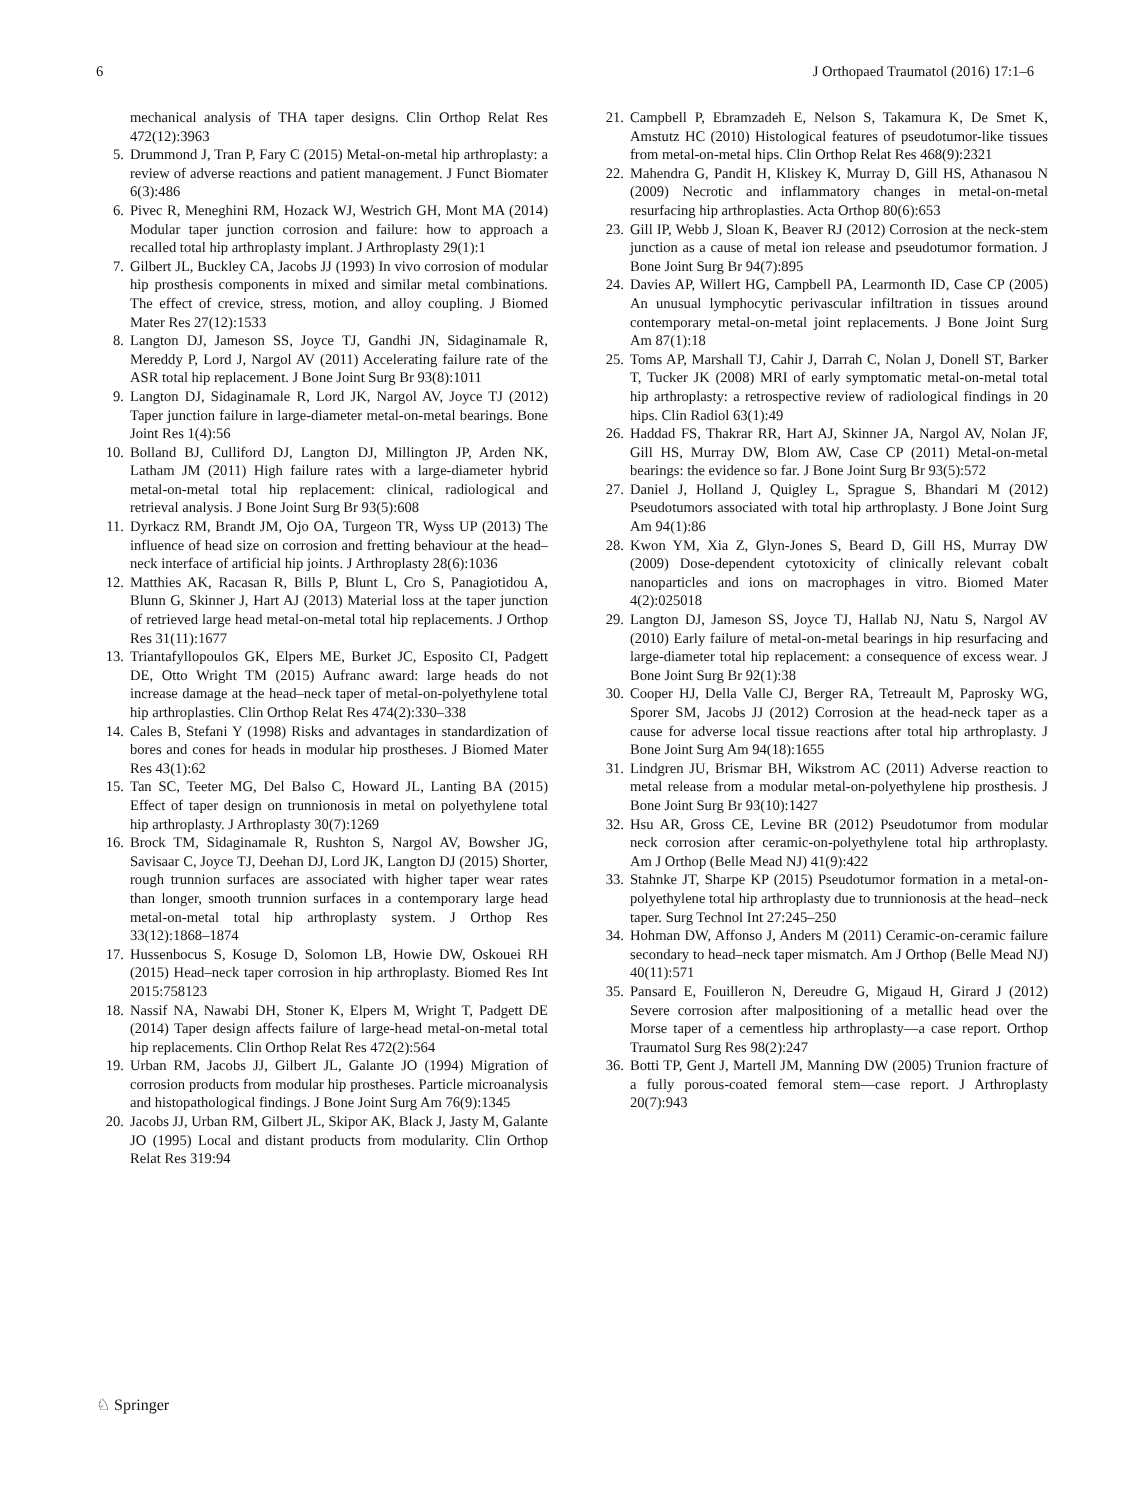6 J Orthopaed Traumatol (2016) 17:1–6
mechanical analysis of THA taper designs. Clin Orthop Relat Res 472(12):3963
5. Drummond J, Tran P, Fary C (2015) Metal-on-metal hip arthroplasty: a review of adverse reactions and patient management. J Funct Biomater 6(3):486
6. Pivec R, Meneghini RM, Hozack WJ, Westrich GH, Mont MA (2014) Modular taper junction corrosion and failure: how to approach a recalled total hip arthroplasty implant. J Arthroplasty 29(1):1
7. Gilbert JL, Buckley CA, Jacobs JJ (1993) In vivo corrosion of modular hip prosthesis components in mixed and similar metal combinations. The effect of crevice, stress, motion, and alloy coupling. J Biomed Mater Res 27(12):1533
8. Langton DJ, Jameson SS, Joyce TJ, Gandhi JN, Sidaginamale R, Mereddy P, Lord J, Nargol AV (2011) Accelerating failure rate of the ASR total hip replacement. J Bone Joint Surg Br 93(8):1011
9. Langton DJ, Sidaginamale R, Lord JK, Nargol AV, Joyce TJ (2012) Taper junction failure in large-diameter metal-on-metal bearings. Bone Joint Res 1(4):56
10. Bolland BJ, Culliford DJ, Langton DJ, Millington JP, Arden NK, Latham JM (2011) High failure rates with a large-diameter hybrid metal-on-metal total hip replacement: clinical, radiological and retrieval analysis. J Bone Joint Surg Br 93(5):608
11. Dyrkacz RM, Brandt JM, Ojo OA, Turgeon TR, Wyss UP (2013) The influence of head size on corrosion and fretting behaviour at the head–neck interface of artificial hip joints. J Arthroplasty 28(6):1036
12. Matthies AK, Racasan R, Bills P, Blunt L, Cro S, Panagiotidou A, Blunn G, Skinner J, Hart AJ (2013) Material loss at the taper junction of retrieved large head metal-on-metal total hip replacements. J Orthop Res 31(11):1677
13. Triantafyllopoulos GK, Elpers ME, Burket JC, Esposito CI, Padgett DE, Otto Wright TM (2015) Aufranc award: large heads do not increase damage at the head–neck taper of metal-on-polyethylene total hip arthroplasties. Clin Orthop Relat Res 474(2):330–338
14. Cales B, Stefani Y (1998) Risks and advantages in standardization of bores and cones for heads in modular hip prostheses. J Biomed Mater Res 43(1):62
15. Tan SC, Teeter MG, Del Balso C, Howard JL, Lanting BA (2015) Effect of taper design on trunnionosis in metal on polyethylene total hip arthroplasty. J Arthroplasty 30(7):1269
16. Brock TM, Sidaginamale R, Rushton S, Nargol AV, Bowsher JG, Savisaar C, Joyce TJ, Deehan DJ, Lord JK, Langton DJ (2015) Shorter, rough trunnion surfaces are associated with higher taper wear rates than longer, smooth trunnion surfaces in a contemporary large head metal-on-metal total hip arthroplasty system. J Orthop Res 33(12):1868–1874
17. Hussenbocus S, Kosuge D, Solomon LB, Howie DW, Oskouei RH (2015) Head–neck taper corrosion in hip arthroplasty. Biomed Res Int 2015:758123
18. Nassif NA, Nawabi DH, Stoner K, Elpers M, Wright T, Padgett DE (2014) Taper design affects failure of large-head metal-on-metal total hip replacements. Clin Orthop Relat Res 472(2):564
19. Urban RM, Jacobs JJ, Gilbert JL, Galante JO (1994) Migration of corrosion products from modular hip prostheses. Particle microanalysis and histopathological findings. J Bone Joint Surg Am 76(9):1345
20. Jacobs JJ, Urban RM, Gilbert JL, Skipor AK, Black J, Jasty M, Galante JO (1995) Local and distant products from modularity. Clin Orthop Relat Res 319:94
21. Campbell P, Ebramzadeh E, Nelson S, Takamura K, De Smet K, Amstutz HC (2010) Histological features of pseudotumor-like tissues from metal-on-metal hips. Clin Orthop Relat Res 468(9):2321
22. Mahendra G, Pandit H, Kliskey K, Murray D, Gill HS, Athanasou N (2009) Necrotic and inflammatory changes in metal-on-metal resurfacing hip arthroplasties. Acta Orthop 80(6):653
23. Gill IP, Webb J, Sloan K, Beaver RJ (2012) Corrosion at the neck-stem junction as a cause of metal ion release and pseudotumor formation. J Bone Joint Surg Br 94(7):895
24. Davies AP, Willert HG, Campbell PA, Learmonth ID, Case CP (2005) An unusual lymphocytic perivascular infiltration in tissues around contemporary metal-on-metal joint replacements. J Bone Joint Surg Am 87(1):18
25. Toms AP, Marshall TJ, Cahir J, Darrah C, Nolan J, Donell ST, Barker T, Tucker JK (2008) MRI of early symptomatic metal-on-metal total hip arthroplasty: a retrospective review of radiological findings in 20 hips. Clin Radiol 63(1):49
26. Haddad FS, Thakrar RR, Hart AJ, Skinner JA, Nargol AV, Nolan JF, Gill HS, Murray DW, Blom AW, Case CP (2011) Metal-on-metal bearings: the evidence so far. J Bone Joint Surg Br 93(5):572
27. Daniel J, Holland J, Quigley L, Sprague S, Bhandari M (2012) Pseudotumors associated with total hip arthroplasty. J Bone Joint Surg Am 94(1):86
28. Kwon YM, Xia Z, Glyn-Jones S, Beard D, Gill HS, Murray DW (2009) Dose-dependent cytotoxicity of clinically relevant cobalt nanoparticles and ions on macrophages in vitro. Biomed Mater 4(2):025018
29. Langton DJ, Jameson SS, Joyce TJ, Hallab NJ, Natu S, Nargol AV (2010) Early failure of metal-on-metal bearings in hip resurfacing and large-diameter total hip replacement: a consequence of excess wear. J Bone Joint Surg Br 92(1):38
30. Cooper HJ, Della Valle CJ, Berger RA, Tetreault M, Paprosky WG, Sporer SM, Jacobs JJ (2012) Corrosion at the head-neck taper as a cause for adverse local tissue reactions after total hip arthroplasty. J Bone Joint Surg Am 94(18):1655
31. Lindgren JU, Brismar BH, Wikstrom AC (2011) Adverse reaction to metal release from a modular metal-on-polyethylene hip prosthesis. J Bone Joint Surg Br 93(10):1427
32. Hsu AR, Gross CE, Levine BR (2012) Pseudotumor from modular neck corrosion after ceramic-on-polyethylene total hip arthroplasty. Am J Orthop (Belle Mead NJ) 41(9):422
33. Stahnke JT, Sharpe KP (2015) Pseudotumor formation in a metal-on-polyethylene total hip arthroplasty due to trunnionosis at the head–neck taper. Surg Technol Int 27:245–250
34. Hohman DW, Affonso J, Anders M (2011) Ceramic-on-ceramic failure secondary to head–neck taper mismatch. Am J Orthop (Belle Mead NJ) 40(11):571
35. Pansard E, Fouilleron N, Dereudre G, Migaud H, Girard J (2012) Severe corrosion after malpositioning of a metallic head over the Morse taper of a cementless hip arthroplasty—a case report. Orthop Traumatol Surg Res 98(2):247
36. Botti TP, Gent J, Martell JM, Manning DW (2005) Trunion fracture of a fully porous-coated femoral stem—case report. J Arthroplasty 20(7):943
♘ Springer